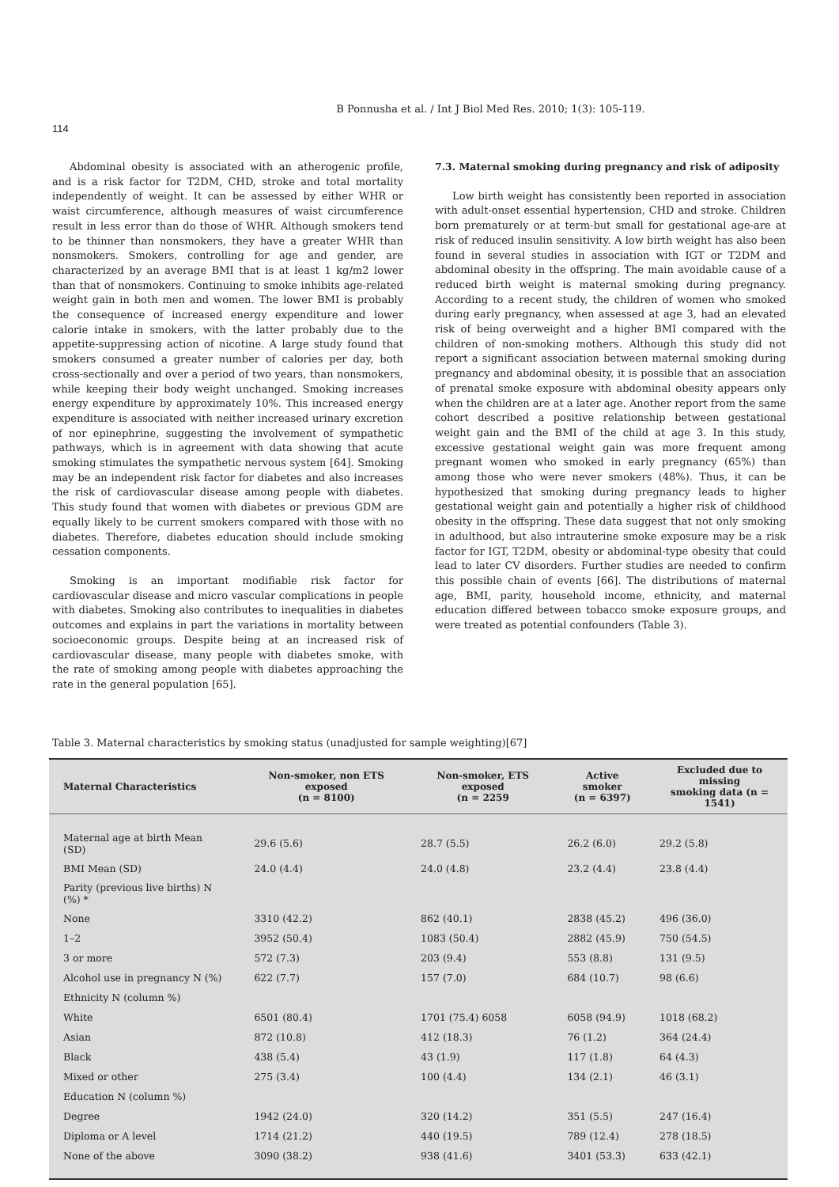B Ponnusha et al. / Int J Biol Med Res. 2010; 1(3): 105-119.
114
Abdominal obesity is associated with an atherogenic profile, and is a risk factor for T2DM, CHD, stroke and total mortality independently of weight. It can be assessed by either WHR or waist circumference, although measures of waist circumference result in less error than do those of WHR. Although smokers tend to be thinner than nonsmokers, they have a greater WHR than nonsmokers. Smokers, controlling for age and gender, are characterized by an average BMI that is at least 1 kg/m2 lower than that of nonsmokers. Continuing to smoke inhibits age-related weight gain in both men and women. The lower BMI is probably the consequence of increased energy expenditure and lower calorie intake in smokers, with the latter probably due to the appetite-suppressing action of nicotine. A large study found that smokers consumed a greater number of calories per day, both cross-sectionally and over a period of two years, than nonsmokers, while keeping their body weight unchanged. Smoking increases energy expenditure by approximately 10%. This increased energy expenditure is associated with neither increased urinary excretion of nor epinephrine, suggesting the involvement of sympathetic pathways, which is in agreement with data showing that acute smoking stimulates the sympathetic nervous system [64]. Smoking may be an independent risk factor for diabetes and also increases the risk of cardiovascular disease among people with diabetes. This study found that women with diabetes or previous GDM are equally likely to be current smokers compared with those with no diabetes. Therefore, diabetes education should include smoking cessation components.
Smoking is an important modifiable risk factor for cardiovascular disease and micro vascular complications in people with diabetes. Smoking also contributes to inequalities in diabetes outcomes and explains in part the variations in mortality between socioeconomic groups. Despite being at an increased risk of cardiovascular disease, many people with diabetes smoke, with the rate of smoking among people with diabetes approaching the rate in the general population [65].
7.3. Maternal smoking during pregnancy and risk of adiposity
Low birth weight has consistently been reported in association with adult-onset essential hypertension, CHD and stroke. Children born prematurely or at term-but small for gestational age-are at risk of reduced insulin sensitivity. A low birth weight has also been found in several studies in association with IGT or T2DM and abdominal obesity in the offspring. The main avoidable cause of a reduced birth weight is maternal smoking during pregnancy. According to a recent study, the children of women who smoked during early pregnancy, when assessed at age 3, had an elevated risk of being overweight and a higher BMI compared with the children of non-smoking mothers. Although this study did not report a significant association between maternal smoking during pregnancy and abdominal obesity, it is possible that an association of prenatal smoke exposure with abdominal obesity appears only when the children are at a later age. Another report from the same cohort described a positive relationship between gestational weight gain and the BMI of the child at age 3. In this study, excessive gestational weight gain was more frequent among pregnant women who smoked in early pregnancy (65%) than among those who were never smokers (48%). Thus, it can be hypothesized that smoking during pregnancy leads to higher gestational weight gain and potentially a higher risk of childhood obesity in the offspring. These data suggest that not only smoking in adulthood, but also intrauterine smoke exposure may be a risk factor for IGT, T2DM, obesity or abdominal-type obesity that could lead to later CV disorders. Further studies are needed to confirm this possible chain of events [66]. The distributions of maternal age, BMI, parity, household income, ethnicity, and maternal education differed between tobacco smoke exposure groups, and were treated as potential confounders (Table 3).
Table 3. Maternal characteristics by smoking status (unadjusted for sample weighting)[67]
| Maternal Characteristics | Non-smoker, non ETS exposed (n = 8100) | Non-smoker, ETS exposed (n = 2259 | Active smoker (n = 6397) | Excluded due to missing smoking data (n = 1541) |
| --- | --- | --- | --- | --- |
| Maternal age at birth Mean (SD) | 29.6 (5.6) | 28.7 (5.5) | 26.2 (6.0) | 29.2 (5.8) |
| BMI Mean (SD) | 24.0 (4.4) | 24.0 (4.8) | 23.2 (4.4) | 23.8 (4.4) |
| Parity (previous live births) N (%) * | | | | |
| None | 3310 (42.2) | 862 (40.1) | 2838 (45.2) | 496 (36.0) |
| 1–2 | 3952 (50.4) | 1083 (50.4) | 2882 (45.9) | 750 (54.5) |
| 3 or more | 572 (7.3) | 203 (9.4) | 553 (8.8) | 131 (9.5) |
| Alcohol use in pregnancy N (%) | 622 (7.7) | 157 (7.0) | 684 (10.7) | 98 (6.6) |
| Ethnicity N (column %) | | | | |
| White | 6501 (80.4) | 1701 (75.4) 6058 | 6058 (94.9) | 1018 (68.2) |
| Asian | 872 (10.8) | 412 (18.3) | 76 (1.2) | 364 (24.4) |
| Black | 438 (5.4) | 43 (1.9) | 117 (1.8) | 64 (4.3) |
| Mixed or other | 275 (3.4) | 100 (4.4) | 134 (2.1) | 46 (3.1) |
| Education N (column %) | | | | |
| Degree | 1942 (24.0) | 320 (14.2) | 351 (5.5) | 247 (16.4) |
| Diploma or A level | 1714 (21.2) | 440 (19.5) | 789 (12.4) | 278 (18.5) |
| None of the above | 3090 (38.2) | 938 (41.6) | 3401 (53.3) | 633 (42.1) |